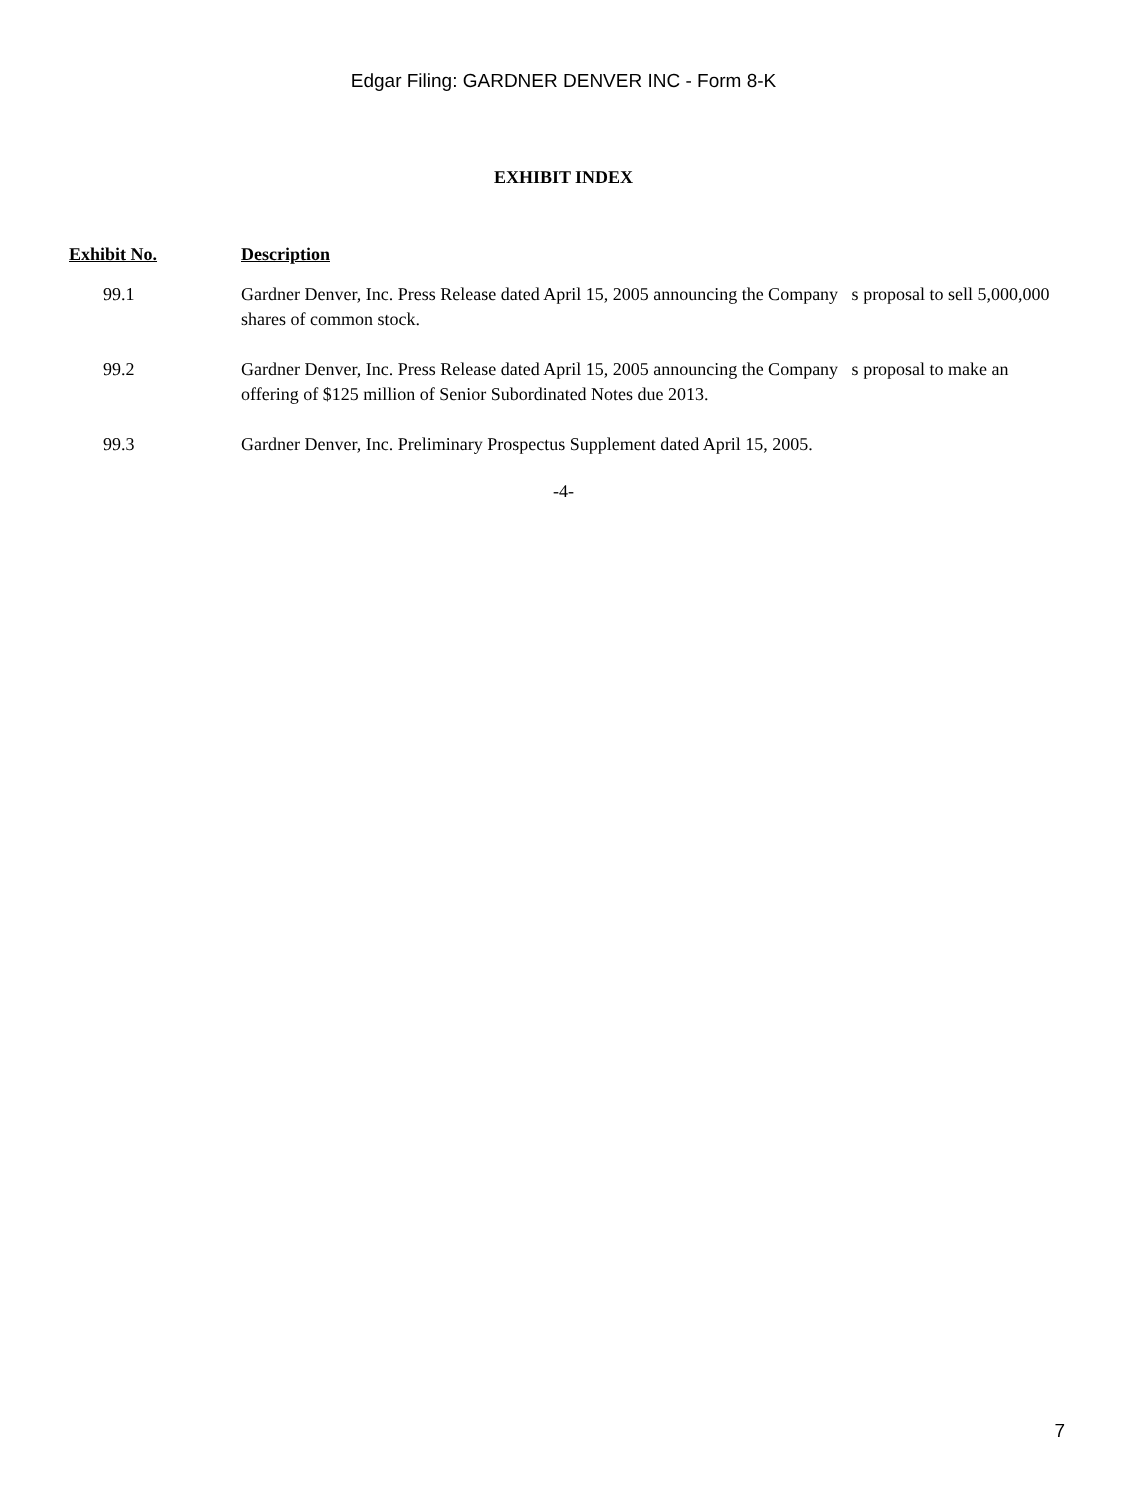Edgar Filing: GARDNER DENVER INC - Form 8-K
EXHIBIT INDEX
| Exhibit No. | Description |
| --- | --- |
| 99.1 | Gardner Denver, Inc. Press Release dated April 15, 2005 announcing the Company s proposal to sell 5,000,000 shares of common stock. |
| 99.2 | Gardner Denver, Inc. Press Release dated April 15, 2005 announcing the Company s proposal to make an offering of $125 million of Senior Subordinated Notes due 2013. |
| 99.3 | Gardner Denver, Inc. Preliminary Prospectus Supplement dated April 15, 2005. |
-4-
7